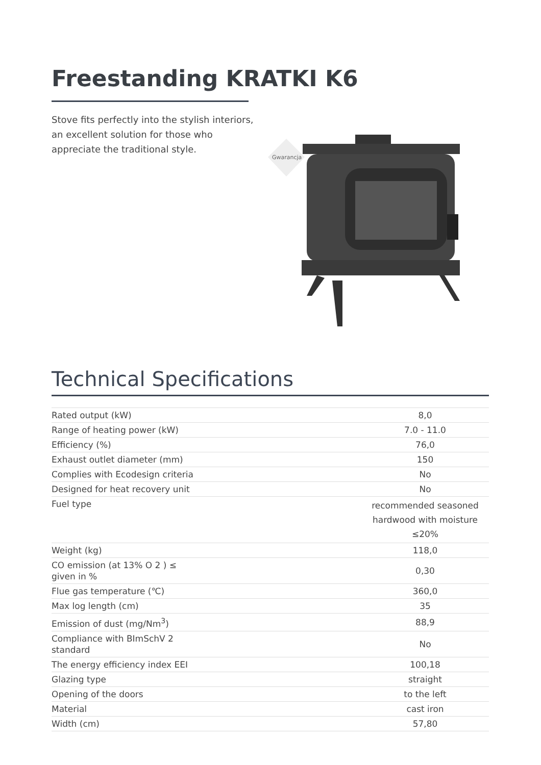Freestanding KRATKI K6
Stove fits perfectly into the stylish interiors, an excellent solution for those who appreciate the traditional style.
Gwarancja
Technical Specifications
| Rated output (kW) | 8,0 |
| Range of heating power (kW) | 7.0 - 11.0 |
| Efficiency (%) | 76,0 |
| Exhaust outlet diameter (mm) | 150 |
| Complies with Ecodesign criteria | No |
| Designed for heat recovery unit | No |
| Fuel type | recommended seasoned hardwood with moisture ≤20% |
| Weight (kg) | 118,0 |
| CO emission (at 13% O 2 ) ≤ given in % | 0,30 |
| Flue gas temperature (℃) | 360,0 |
| Max log length (cm) | 35 |
| Emission of dust (mg/Nm<sup>3</sup>) | 88,9 |
| Compliance with BImSchV 2 standard | No |
| The energy efficiency index EEI | 100,18 |
| Glazing type | straight |
| Opening of the doors | to the left |
| Material | cast iron |
| Width (cm) | 57,80 |